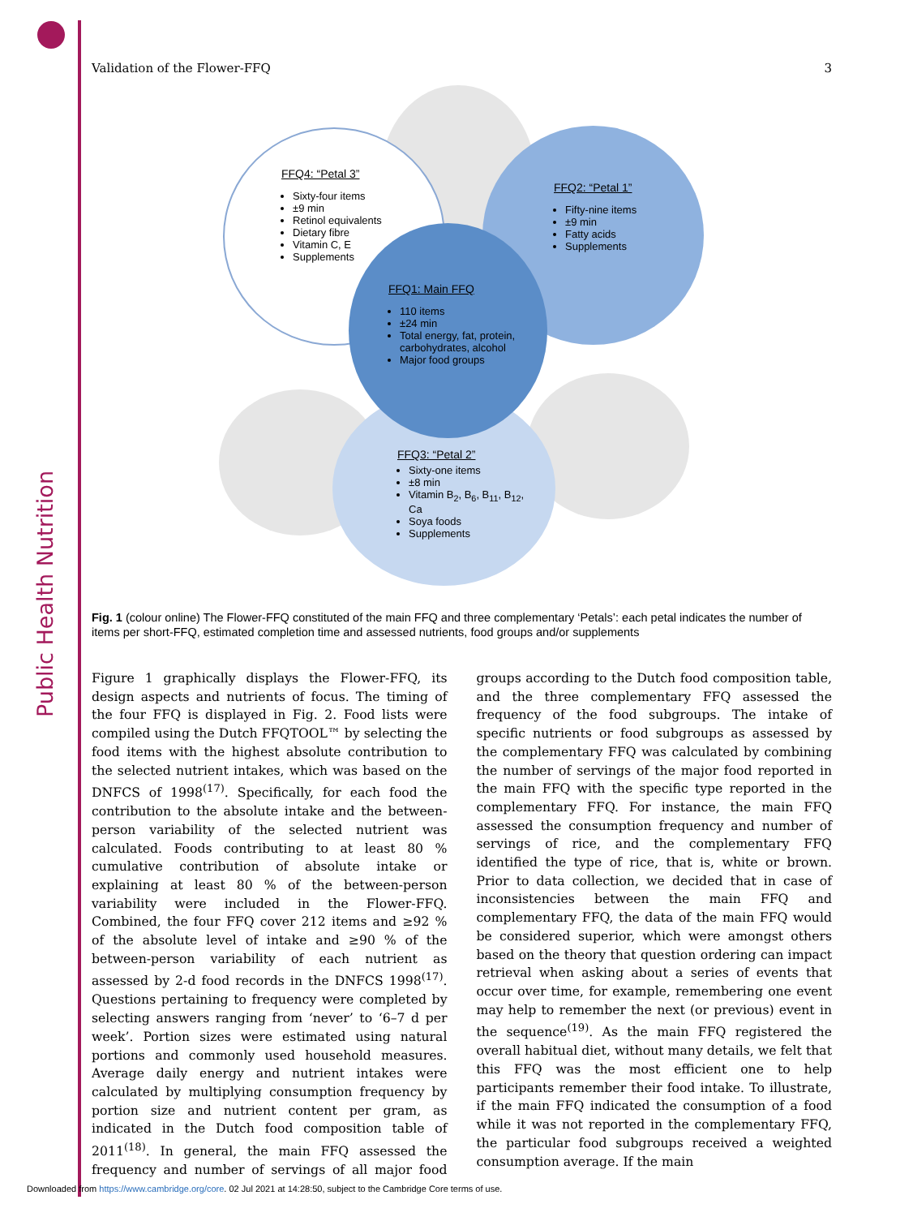Public Health Nutrition
Validation of the Flower-FFQ 3
FFQ4: “Petal 3”
Sixty-four items
±9 min
Retinol equivalents
Dietary fibre
Vitamin C, E
Supplements
FFQ2: “Petal 1”
Fifty-nine items
±9 min
Fatty acids
Supplements
FFQ1: Main FFQ
110 items
±24 min
Total energy, fat, protein, carbohydrates, alcohol
Major food groups
FFQ3: “Petal 2”
Sixty-one items
±8 min
Vitamin B<sub>2</sub>, B<sub>6</sub>, B<sub>11</sub>, B<sub>12</sub>, Ca
Soya foods
Supplements
Fig. 1 (colour online) The Flower-FFQ constituted of the main FFQ and three complementary ‘Petals’: each petal indicates the number of items per short-FFQ, estimated completion time and assessed nutrients, food groups and/or supplements
Figure 1 graphically displays the Flower-FFQ, its design aspects and nutrients of focus. The timing of the four FFQ is displayed in Fig. 2. Food lists were compiled using the Dutch FFQTOOL™ by selecting the food items with the highest absolute contribution to the selected nutrient intakes, which was based on the DNFCS of 1998<sup>(17)</sup>. Specifically, for each food the contribution to the absolute intake and the between-person variability of the selected nutrient was calculated. Foods contributing to at least 80 % cumulative contribution of absolute intake or explaining at least 80 % of the between-person variability were included in the Flower-FFQ. Combined, the four FFQ cover 212 items and ≥92 % of the absolute level of intake and ≥90 % of the between-person variability of each nutrient as assessed by 2-d food records in the DNFCS 1998<sup>(17)</sup>. Questions pertaining to frequency were completed by selecting answers ranging from ‘never’ to ‘6–7 d per week’. Portion sizes were estimated using natural portions and commonly used household measures. Average daily energy and nutrient intakes were calculated by multiplying consumption frequency by portion size and nutrient content per gram, as indicated in the Dutch food composition table of 2011<sup>(18)</sup>. In general, the main FFQ assessed the frequency and number of servings of all major food groups according to the Dutch food composition table, and the three complementary FFQ assessed the frequency of the food subgroups. The intake of specific nutrients or food subgroups as assessed by the complementary FFQ was calculated by combining the number of servings of the major food reported in the main FFQ with the specific type reported in the complementary FFQ. For instance, the main FFQ assessed the consumption frequency and number of servings of rice, and the complementary FFQ identified the type of rice, that is, white or brown. Prior to data collection, we decided that in case of inconsistencies between the main FFQ and complementary FFQ, the data of the main FFQ would be considered superior, which were amongst others based on the theory that question ordering can impact retrieval when asking about a series of events that occur over time, for example, remembering one event may help to remember the next (or previous) event in the sequence<sup>(19)</sup>. As the main FFQ registered the overall habitual diet, without many details, we felt that this FFQ was the most efficient one to help participants remember their food intake. To illustrate, if the main FFQ indicated the consumption of a food while it was not reported in the complementary FFQ, the particular food subgroups received a weighted consumption average. If the main
Downloaded from https://www.cambridge.org/core. 02 Jul 2021 at 14:28:50, subject to the Cambridge Core terms of use.